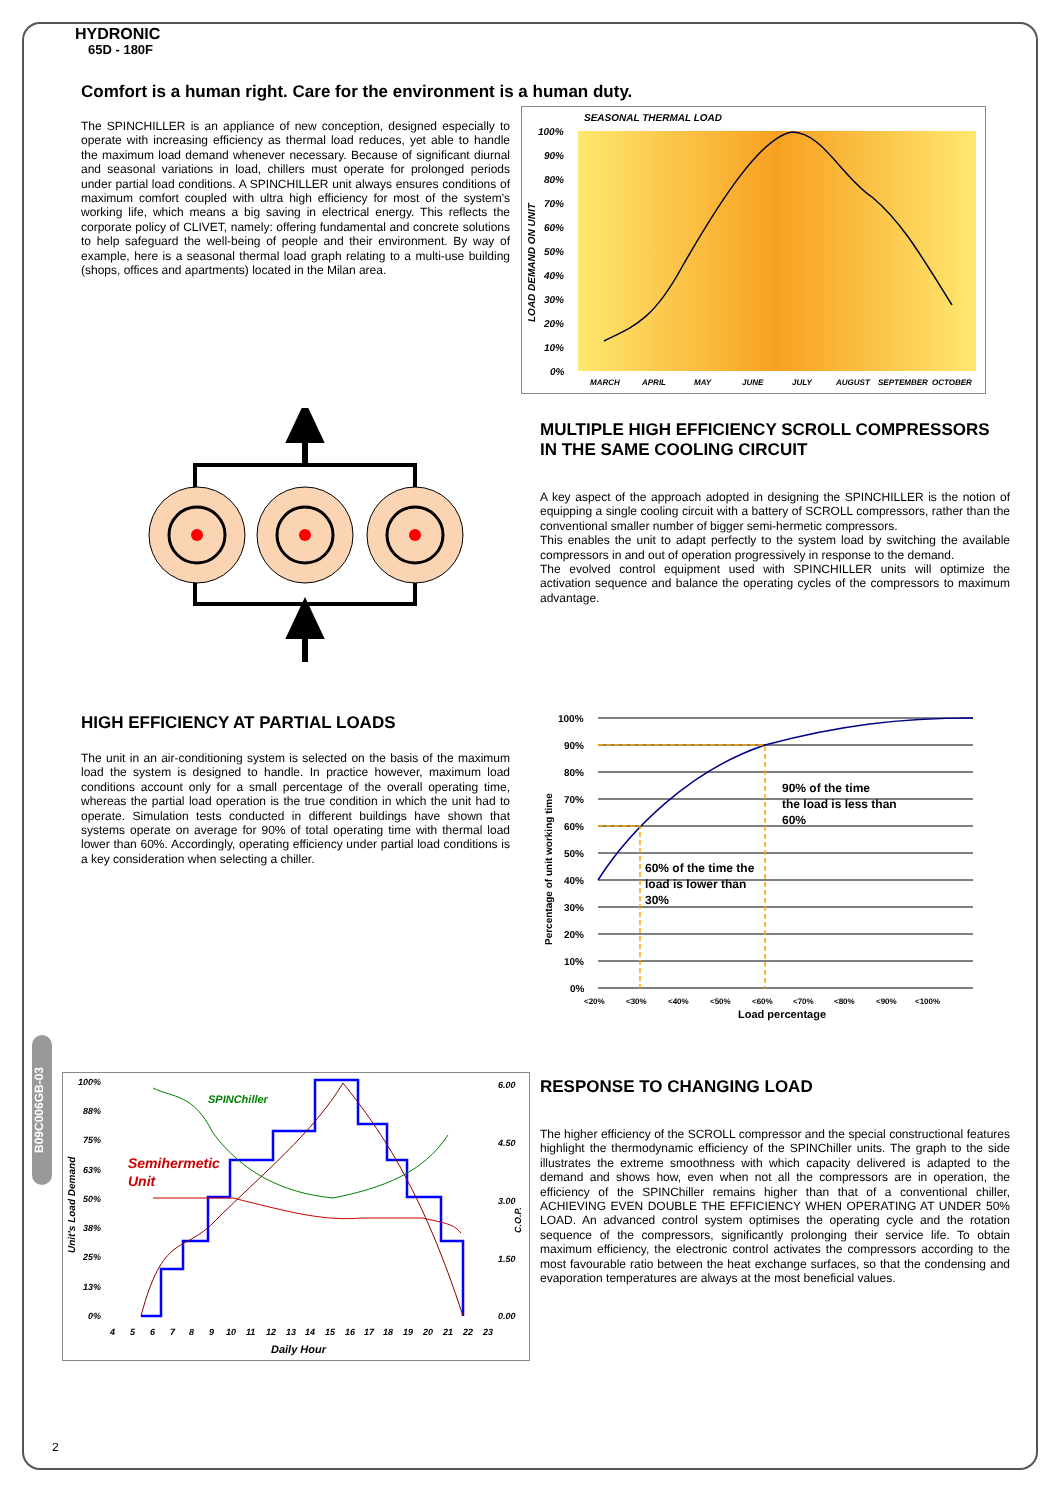HYDRONIC
65D - 180F
Comfort is a human right. Care for the environment is a human duty.
The SPINCHILLER is an appliance of new conception, designed especially to operate with increasing efficiency as thermal load reduces, yet able to handle the maximum load demand whenever necessary. Because of significant diurnal and seasonal variations in load, chillers must operate for prolonged periods under partial load conditions. A SPINCHILLER unit always ensures conditions of maximum comfort coupled with ultra high efficiency for most of the system's working life, which means a big saving in electrical energy. This reflects the corporate policy of CLIVET, namely: offering fundamental and concrete solutions to help safeguard the well-being of people and their environment. By way of example, here is a seasonal thermal load graph relating to a multi-use building (shops, offices and apartments) located in the Milan area.
SEASONAL THERMAL LOAD
100%
90%
80%
70%
60%
50%
40%
30%
20%
10%
0%
LOAD DEMAND ON UNIT
MARCH
APRIL
MAY
JUNE
JULY
AUGUST
SEPTEMBER
OCTOBER
MULTIPLE HIGH EFFICIENCY SCROLL COMPRESSORS IN THE SAME COOLING CIRCUIT
A key aspect of the approach adopted in designing the SPINCHILLER is the notion of equipping a single cooling circuit with a battery of SCROLL compressors, rather than the conventional smaller number of bigger semi-hermetic compressors.
This enables the unit to adapt perfectly to the system load by switching the available compressors in and out of operation progressively in response to the demand.
The evolved control equipment used with SPINCHILLER units will optimize the activation sequence and balance the operating cycles of the compressors to maximum advantage.
HIGH EFFICIENCY AT PARTIAL LOADS
The unit in an air-conditioning system is selected on the basis of the maximum load the system is designed to handle. In practice however, maximum load conditions account only for a small percentage of the overall operating time, whereas the partial load operation is the true condition in which the unit had to operate. Simulation tests conducted in different buildings have shown that systems operate on average for 90% of total operating time with thermal load lower than 60%. Accordingly, operating efficiency under partial load conditions is a key consideration when selecting a chiller.
100%
90%
80%
70%
60%
50%
40%
30%
20%
10%
0%
Percentage of unit working time
90% of the time
the load is less than
60%
60% of the time the
load is lower than
30%
<20%
<30%
<40%
<50%
<60%
<70%
<80%
<90%
<100%
Load percentage
B09C006GB-03
100%
88%
75%
63%
50%
38%
25%
13%
0%
6.00
4.50
3.00
1.50
0.00
Unit's Load Demand
C.O.P.
SPINChiller
Semihermetic
Unit
4
5
6
7
8
9
10
11
12
13
14
15
16
17
18
19
20
21
22
23
Daily Hour
RESPONSE TO CHANGING LOAD
The higher efficiency of the SCROLL compressor and the special constructional features highlight the thermodynamic efficiency of the SPINChiller units. The graph to the side illustrates the extreme smoothness with which capacity delivered is adapted to the demand and shows how, even when not all the compressors are in operation, the efficiency of the SPINChiller remains higher than that of a conventional chiller, ACHIEVING EVEN DOUBLE THE EFFICIENCY WHEN OPERATING AT UNDER 50% LOAD. An advanced control system optimises the operating cycle and the rotation sequence of the compressors, significantly prolonging their service life. To obtain maximum efficiency, the electronic control activates the compressors according to the most favourable ratio between the heat exchange surfaces, so that the condensing and evaporation temperatures are always at the most beneficial values.
2